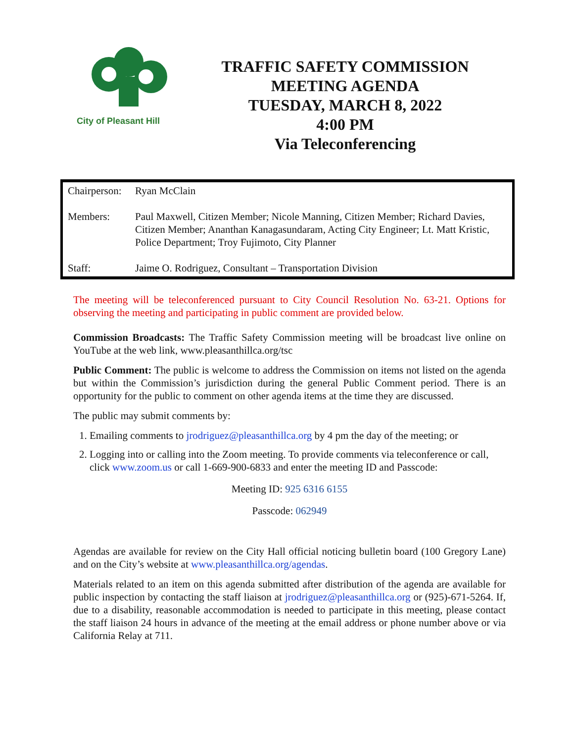City of Pleasant Hill
TRAFFIC SAFETY COMMISSION
MEETING AGENDA
TUESDAY, MARCH 8, 2022
4:00 PM
Via Teleconferencing
| Chairperson: | Ryan McClain |
| Members: | Paul Maxwell, Citizen Member; Nicole Manning, Citizen Member; Richard Davies, Citizen Member; Ananthan Kanagasundaram, Acting City Engineer; Lt. Matt Kristic, Police Department; Troy Fujimoto, City Planner |
| Staff: | Jaime O. Rodriguez, Consultant – Transportation Division |
The meeting will be teleconferenced pursuant to City Council Resolution No. 63-21. Options for observing the meeting and participating in public comment are provided below.
Commission Broadcasts: The Traffic Safety Commission meeting will be broadcast live online on YouTube at the web link, www.pleasanthillca.org/tsc
Public Comment: The public is welcome to address the Commission on items not listed on the agenda but within the Commission’s jurisdiction during the general Public Comment period. There is an opportunity for the public to comment on other agenda items at the time they are discussed.
The public may submit comments by:
1. Emailing comments to jrodriguez@pleasanthillca.org by 4 pm the day of the meeting; or
2. Logging into or calling into the Zoom meeting. To provide comments via teleconference or call, click www.zoom.us or call 1-669-900-6833 and enter the meeting ID and Passcode:
Meeting ID: 925 6316 6155
Passcode: 062949
Agendas are available for review on the City Hall official noticing bulletin board (100 Gregory Lane) and on the City’s website at www.pleasanthillca.org/agendas.
Materials related to an item on this agenda submitted after distribution of the agenda are available for public inspection by contacting the staff liaison at jrodriguez@pleasanthillca.org or (925)-671-5264. If, due to a disability, reasonable accommodation is needed to participate in this meeting, please contact the staff liaison 24 hours in advance of the meeting at the email address or phone number above or via California Relay at 711.